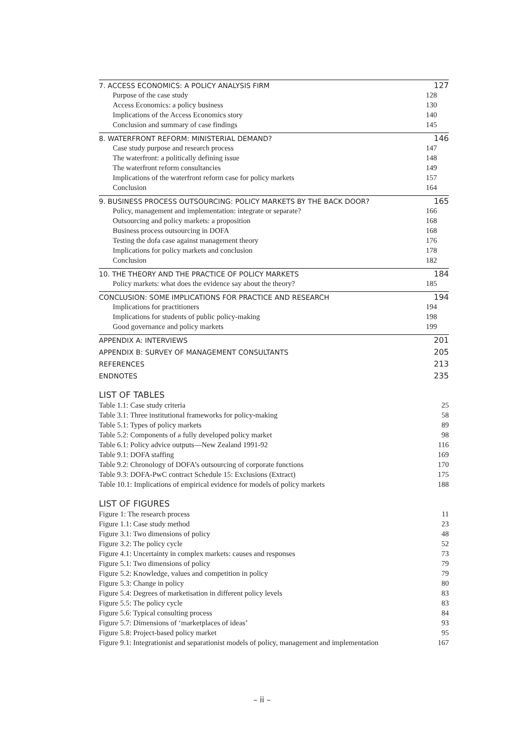7. ACCESS ECONOMICS: A POLICY ANALYSIS FIRM 127
Purpose of the case study 128
Access Economics: a policy business 130
Implications of the Access Economics story 140
Conclusion and summary of case findings 145
8. WATERFRONT REFORM: MINISTERIAL DEMAND? 146
Case study purpose and research process 147
The waterfront: a politically defining issue 148
The waterfront reform consultancies 149
Implications of the waterfront reform case for policy markets 157
Conclusion 164
9. BUSINESS PROCESS OUTSOURCING: POLICY MARKETS BY THE BACK DOOR? 165
Policy, management and implementation: integrate or separate? 166
Outsourcing and policy markets: a proposition 168
Business process outsourcing in DOFA 168
Testing the dofa case against management theory 176
Implications for policy markets and conclusion 178
Conclusion 182
10. THE THEORY AND THE PRACTICE OF POLICY MARKETS 184
Policy markets: what does the evidence say about the theory? 185
CONCLUSION: SOME IMPLICATIONS FOR PRACTICE AND RESEARCH 194
Implications for practitioners 194
Implications for students of public policy-making 198
Good governance and policy markets 199
APPENDIX A: INTERVIEWS 201
APPENDIX B: SURVEY OF MANAGEMENT CONSULTANTS 205
REFERENCES 213
ENDNOTES 235
LIST OF TABLES
Table 1.1: Case study criteria 25
Table 3.1: Three institutional frameworks for policy-making 58
Table 5.1: Types of policy markets 89
Table 5.2: Components of a fully developed policy market 98
Table 6.1: Policy advice outputs—New Zealand 1991-92 116
Table 9.1: DOFA staffing 169
Table 9.2: Chronology of DOFA’s outsourcing of corporate functions 170
Table 9.3: DOFA-PwC contract Schedule 15: Exclusions (Extract) 175
Table 10.1: Implications of empirical evidence for models of policy markets 188
LIST OF FIGURES
Figure 1: The research process 11
Figure 1.1: Case study method 23
Figure 3.1: Two dimensions of policy 48
Figure 3.2: The policy cycle 52
Figure 4.1: Uncertainty in complex markets: causes and responses 73
Figure 5.1: Two dimensions of policy 79
Figure 5.2: Knowledge, values and competition in policy 79
Figure 5.3: Change in policy 80
Figure 5.4: Degrees of marketisation in different policy levels 83
Figure 5.5: The policy cycle 83
Figure 5.6: Typical consulting process 84
Figure 5.7: Dimensions of ‘marketplaces of ideas’ 93
Figure 5.8: Project-based policy market 95
Figure 9.1: Integrationist and separationist models of policy, management and implementation 167
– ii –